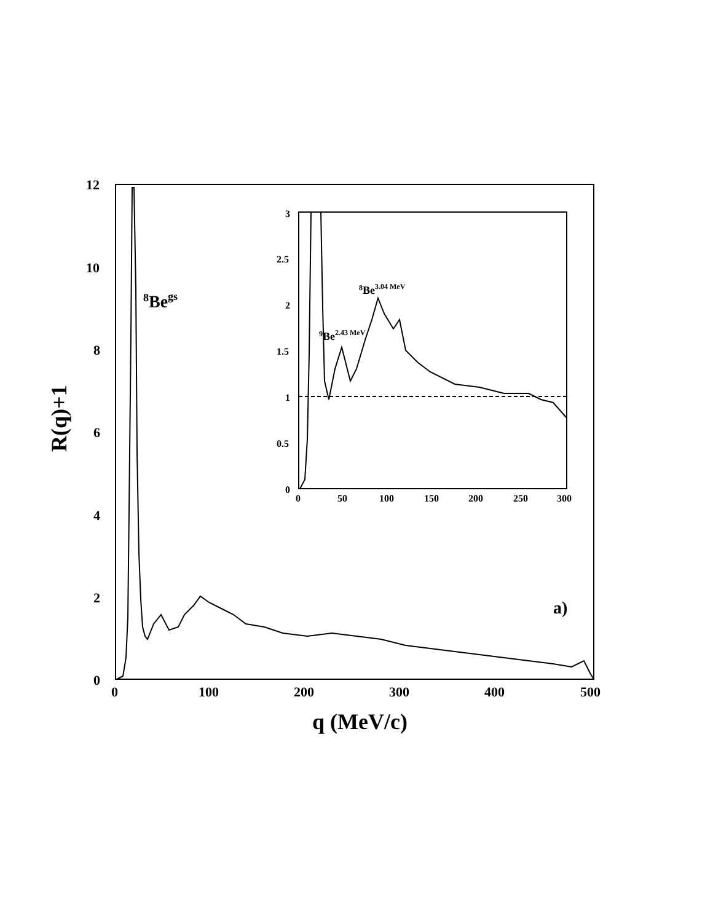12
10
8
6
4
2
0
0
100
200
300
400
500
q (MeV/c)
R(q)+1
8Begs
a)
3
2.5
2
1.5
1
0.5
0
0
50
100
150
200
250
300
8Be3.04 MeV
9Be2.43 MeV